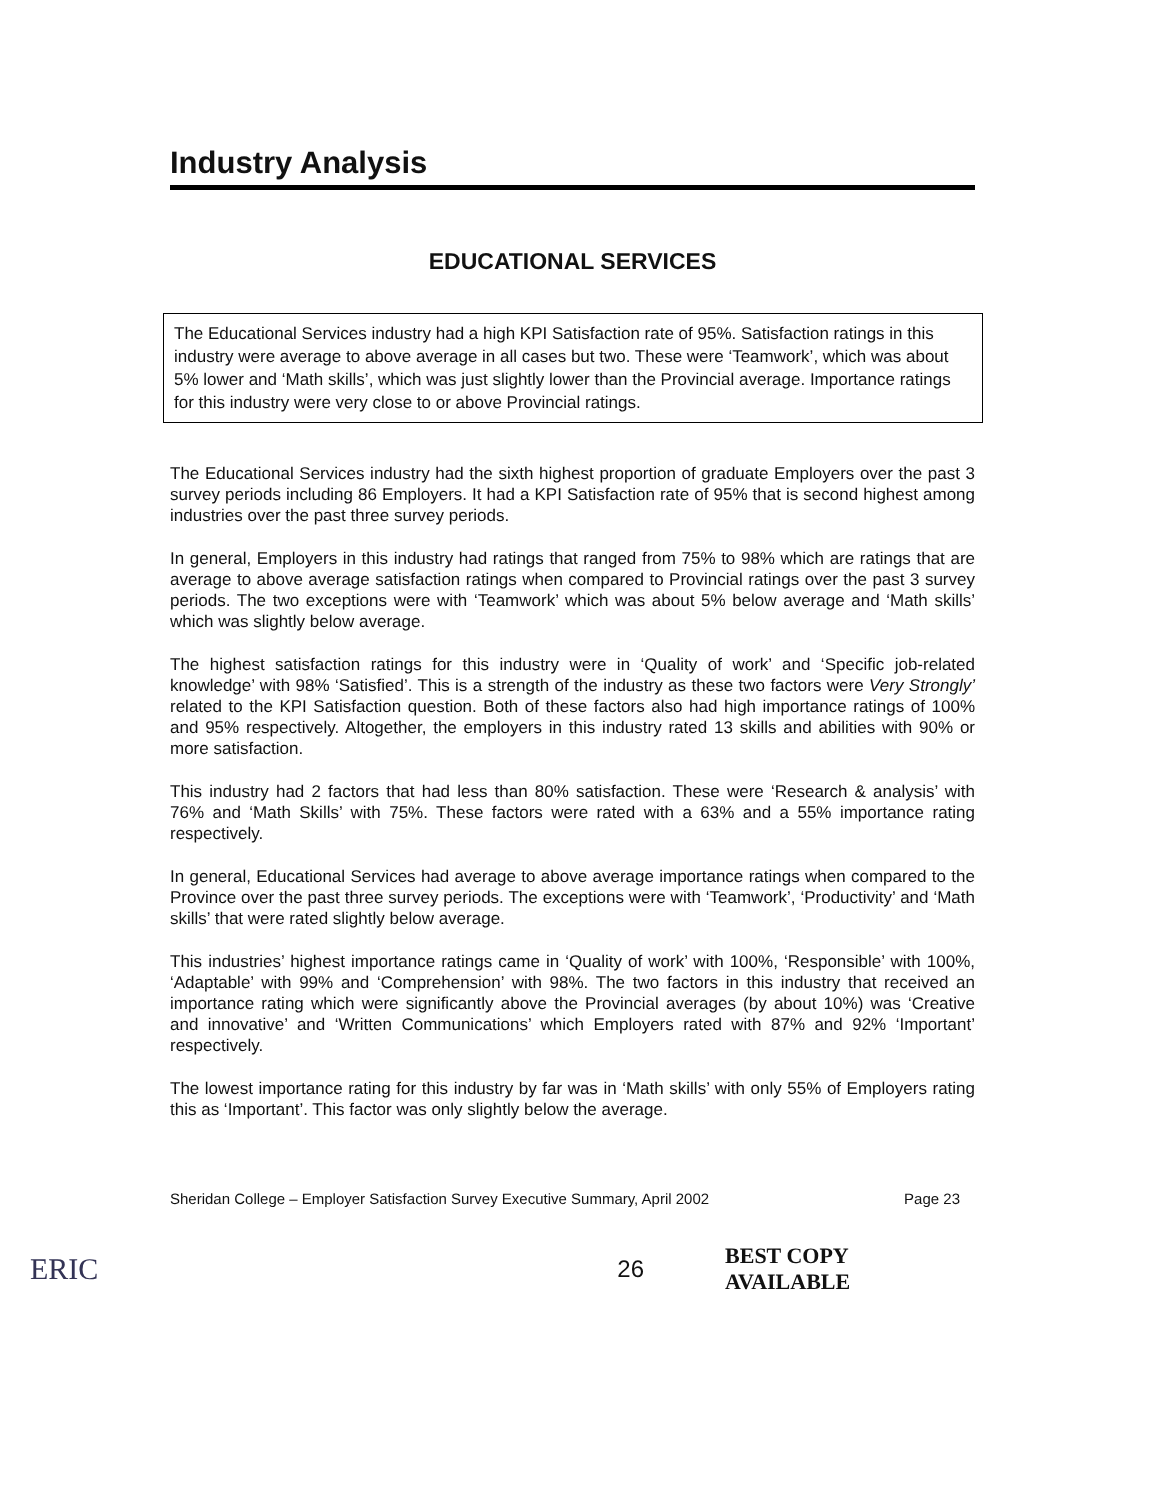Industry Analysis
EDUCATIONAL SERVICES
The Educational Services industry had a high KPI Satisfaction rate of 95%. Satisfaction ratings in this industry were average to above average in all cases but two. These were ‘Teamwork’, which was about 5% lower and ‘Math skills’, which was just slightly lower than the Provincial average. Importance ratings for this industry were very close to or above Provincial ratings.
The Educational Services industry had the sixth highest proportion of graduate Employers over the past 3 survey periods including 86 Employers. It had a KPI Satisfaction rate of 95% that is second highest among industries over the past three survey periods.
In general, Employers in this industry had ratings that ranged from 75% to 98% which are ratings that are average to above average satisfaction ratings when compared to Provincial ratings over the past 3 survey periods. The two exceptions were with ‘Teamwork’ which was about 5% below average and ‘Math skills’ which was slightly below average.
The highest satisfaction ratings for this industry were in ‘Quality of work’ and ‘Specific job-related knowledge’ with 98% ‘Satisfied’. This is a strength of the industry as these two factors were Very Strongly’ related to the KPI Satisfaction question. Both of these factors also had high importance ratings of 100% and 95% respectively. Altogether, the employers in this industry rated 13 skills and abilities with 90% or more satisfaction.
This industry had 2 factors that had less than 80% satisfaction. These were ‘Research & analysis’ with 76% and ‘Math Skills’ with 75%. These factors were rated with a 63% and a 55% importance rating respectively.
In general, Educational Services had average to above average importance ratings when compared to the Province over the past three survey periods. The exceptions were with ‘Teamwork’, ‘Productivity’ and ‘Math skills’ that were rated slightly below average.
This industries’ highest importance ratings came in ‘Quality of work’ with 100%, ‘Responsible’ with 100%, ‘Adaptable’ with 99% and ‘Comprehension’ with 98%. The two factors in this industry that received an importance rating which were significantly above the Provincial averages (by about 10%) was ‘Creative and innovative’ and ‘Written Communications’ which Employers rated with 87% and 92% ‘Important’ respectively.
The lowest importance rating for this industry by far was in ‘Math skills’ with only 55% of Employers rating this as ‘Important’. This factor was only slightly below the average.
Sheridan College – Employer Satisfaction Survey Executive Summary, April 2002 Page 23
ERIC 26 BEST COPY AVAILABLE